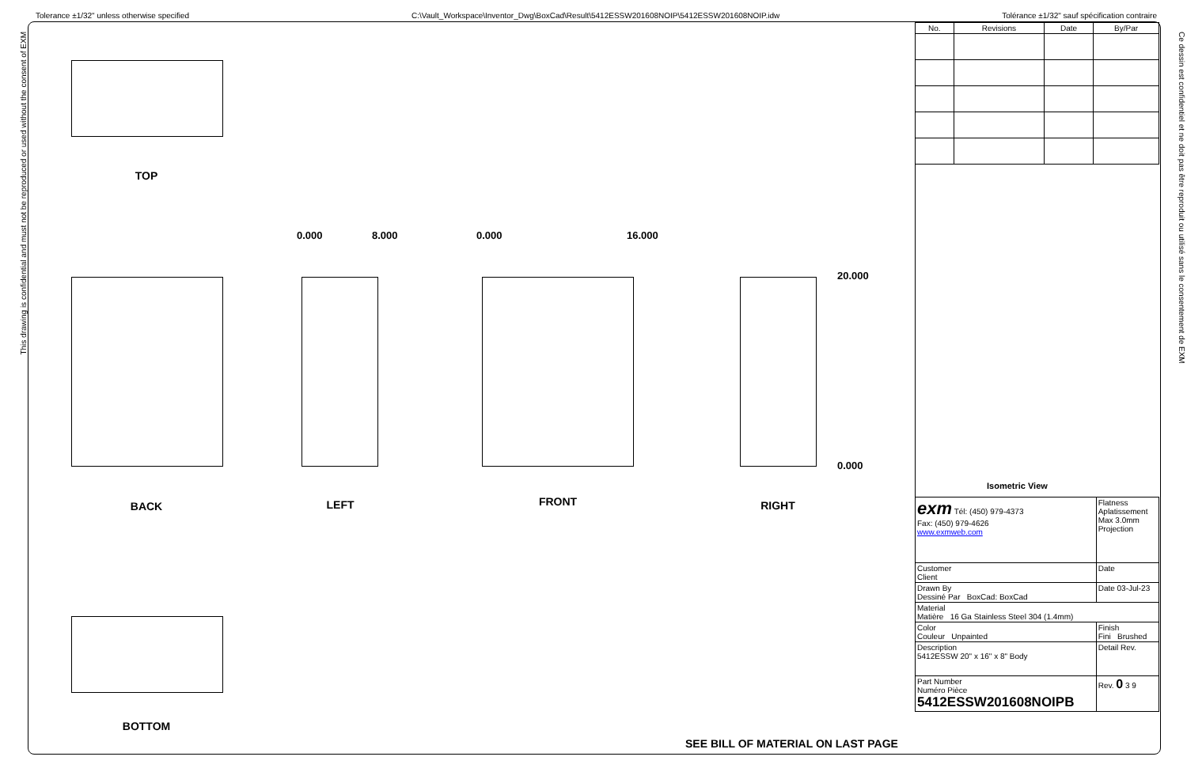Tolerance ±1/32" unless otherwise specified C:\Vault_Workspace\Inventor_Dwg\BoxCad\Result\5412ESSW201608NOIP\5412ESSW201608NOIP.idw Tolérance ±1/32" sauf spécification contraire
This drawing is confidential and must not be reproduced or used without the consent of EXM
Ce dessin est confidentiel et ne doit pas être reproduit ou utilisé sans le consentement de EXM
TOP
BACK LEFT FRONT RIGHT
BOTTOM
0.000 8.000 0.000 16.000
20.000
0.000
SEE BILL OF MATERIAL ON LAST PAGE
| No. | Revisions | Date | By/Par |
| --- | --- | --- | --- |
Isometric View
| exm Tél: (450) 979-4373 Fax: (450) 979-4626 www.exmweb.com | | Flatness Aplatissement Max 3.0mm Projection |
| Customer Client | | Date |
| Drawn By Dessiné Par BoxCad: BoxCad | | Date 03-Jul-23 |
| Material Matière 16 Ga Stainless Steel 304 (1.4mm) | | |
| Color Couleur Unpainted | Finish Fini Brushed | |
| Description 5412ESSW 20" x 16" x 8" Body | | Detail Rev. |
| Part Number Numéro Pièce 5412ESSW201608NOIPB | | Rev. 0 3 9 |